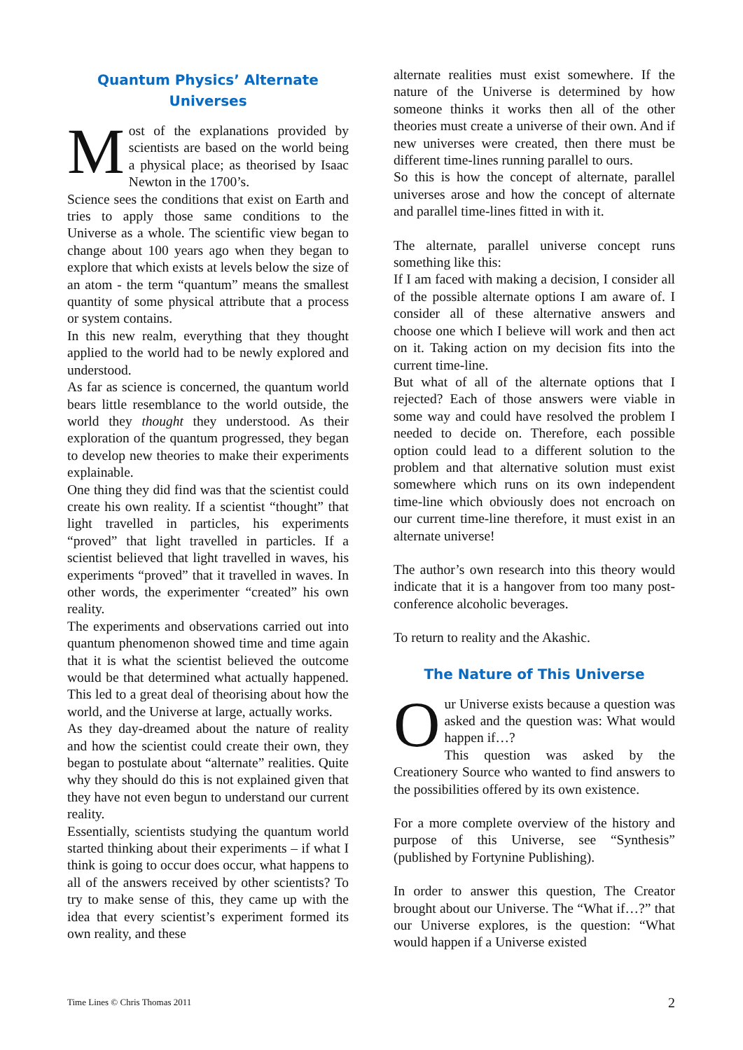Quantum Physics’ Alternate Universes
Most of the explanations provided by scientists are based on the world being a physical place; as theorised by Isaac Newton in the 1700’s.
Science sees the conditions that exist on Earth and tries to apply those same conditions to the Universe as a whole. The scientific view began to change about 100 years ago when they began to explore that which exists at levels below the size of an atom - the term “quantum” means the smallest quantity of some physical attribute that a process or system contains.
In this new realm, everything that they thought applied to the world had to be newly explored and understood.
As far as science is concerned, the quantum world bears little resemblance to the world outside, the world they thought they understood. As their exploration of the quantum progressed, they began to develop new theories to make their experiments explainable.
One thing they did find was that the scientist could create his own reality. If a scientist “thought” that light travelled in particles, his experiments “proved” that light travelled in particles. If a scientist believed that light travelled in waves, his experiments “proved” that it travelled in waves. In other words, the experimenter “created” his own reality.
The experiments and observations carried out into quantum phenomenon showed time and time again that it is what the scientist believed the outcome would be that determined what actually happened. This led to a great deal of theorising about how the world, and the Universe at large, actually works.
As they day-dreamed about the nature of reality and how the scientist could create their own, they began to postulate about “alternate” realities. Quite why they should do this is not explained given that they have not even begun to understand our current reality.
Essentially, scientists studying the quantum world started thinking about their experiments – if what I think is going to occur does occur, what happens to all of the answers received by other scientists? To try to make sense of this, they came up with the idea that every scientist’s experiment formed its own reality, and these
alternate realities must exist somewhere. If the nature of the Universe is determined by how someone thinks it works then all of the other theories must create a universe of their own. And if new universes were created, then there must be different time-lines running parallel to ours.
So this is how the concept of alternate, parallel universes arose and how the concept of alternate and parallel time-lines fitted in with it.
The alternate, parallel universe concept runs something like this:
If I am faced with making a decision, I consider all of the possible alternate options I am aware of. I consider all of these alternative answers and choose one which I believe will work and then act on it. Taking action on my decision fits into the current time-line.
But what of all of the alternate options that I rejected? Each of those answers were viable in some way and could have resolved the problem I needed to decide on. Therefore, each possible option could lead to a different solution to the problem and that alternative solution must exist somewhere which runs on its own independent time-line which obviously does not encroach on our current time-line therefore, it must exist in an alternate universe!
The author’s own research into this theory would indicate that it is a hangover from too many post-conference alcoholic beverages.
To return to reality and the Akashic.
The Nature of This Universe
Our Universe exists because a question was asked and the question was: What would happen if…?
This question was asked by the Creationery Source who wanted to find answers to the possibilities offered by its own existence.
For a more complete overview of the history and purpose of this Universe, see “Synthesis” (published by Fortynine Publishing).
In order to answer this question, The Creator brought about our Universe. The “What if…?” that our Universe explores, is the question: “What would happen if a Universe existed
Time Lines © Chris Thomas 2011 2